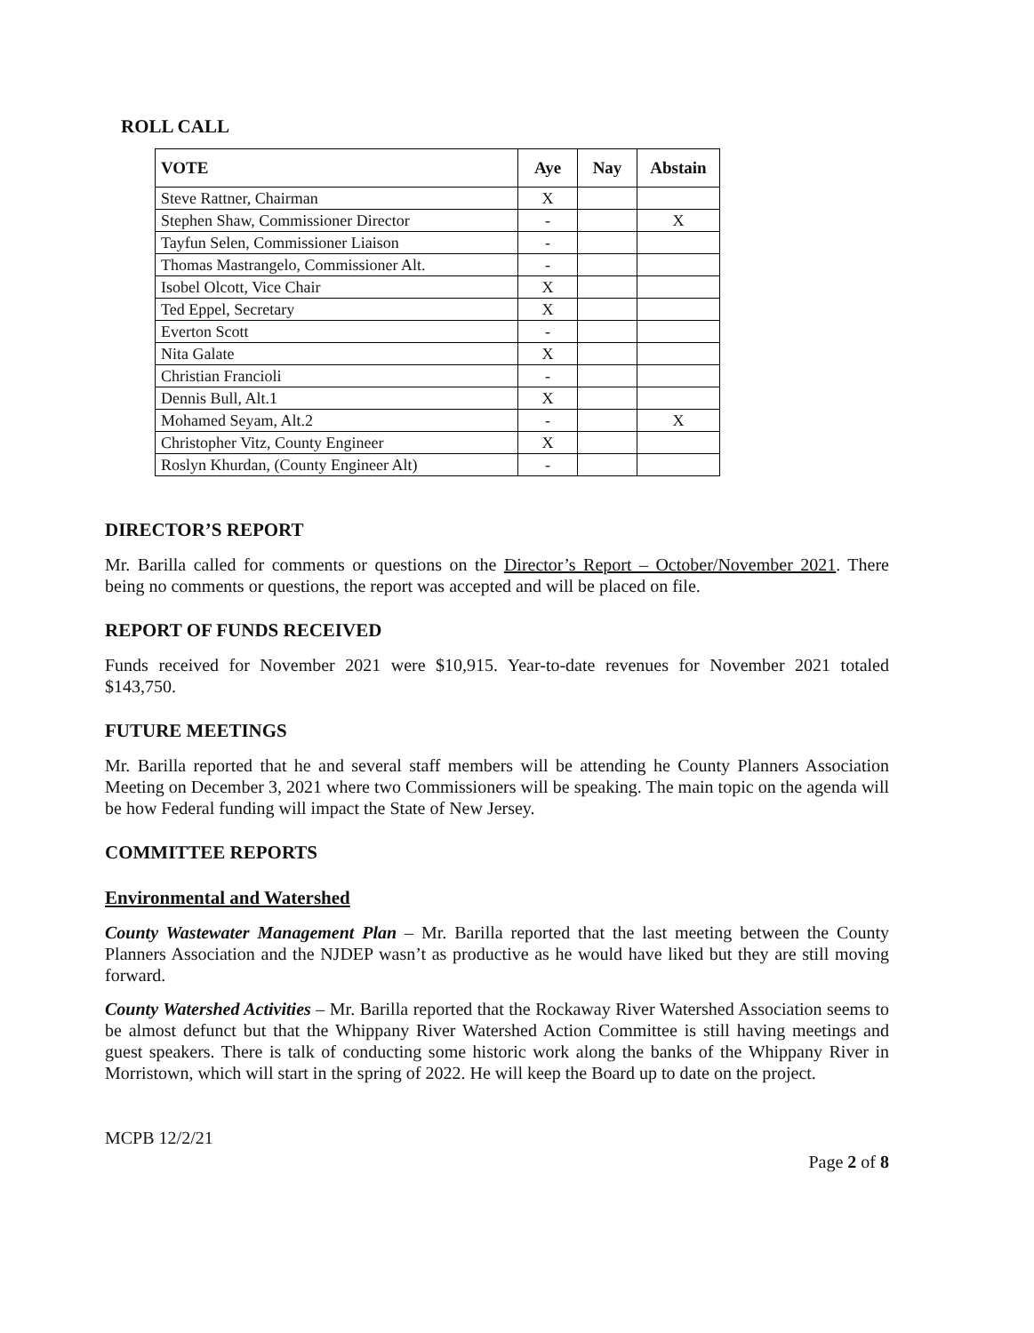ROLL CALL
| VOTE | Aye | Nay | Abstain |
| --- | --- | --- | --- |
| Steve Rattner, Chairman | X | | |
| Stephen Shaw, Commissioner Director | - | | X |
| Tayfun Selen, Commissioner Liaison | - | | |
| Thomas Mastrangelo, Commissioner Alt. | - | | |
| Isobel Olcott, Vice Chair | X | | |
| Ted Eppel, Secretary | X | | |
| Everton Scott | - | | |
| Nita Galate | X | | |
| Christian Francioli | - | | |
| Dennis Bull, Alt.1 | X | | |
| Mohamed Seyam, Alt.2 | - | | X |
| Christopher Vitz, County Engineer | X | | |
| Roslyn Khurdan, (County Engineer Alt) | - | | |
DIRECTOR’S REPORT
Mr. Barilla called for comments or questions on the Director’s Report – October/November 2021. There being no comments or questions, the report was accepted and will be placed on file.
REPORT OF FUNDS RECEIVED
Funds received for November 2021 were $10,915. Year-to-date revenues for November 2021 totaled $143,750.
FUTURE MEETINGS
Mr. Barilla reported that he and several staff members will be attending he County Planners Association Meeting on December 3, 2021 where two Commissioners will be speaking. The main topic on the agenda will be how Federal funding will impact the State of New Jersey.
COMMITTEE REPORTS
Environmental and Watershed
County Wastewater Management Plan – Mr. Barilla reported that the last meeting between the County Planners Association and the NJDEP wasn’t as productive as he would have liked but they are still moving forward.
County Watershed Activities – Mr. Barilla reported that the Rockaway River Watershed Association seems to be almost defunct but that the Whippany River Watershed Action Committee is still having meetings and guest speakers. There is talk of conducting some historic work along the banks of the Whippany River in Morristown, which will start in the spring of 2022. He will keep the Board up to date on the project.
MCPB 12/2/21
Page 2 of 8